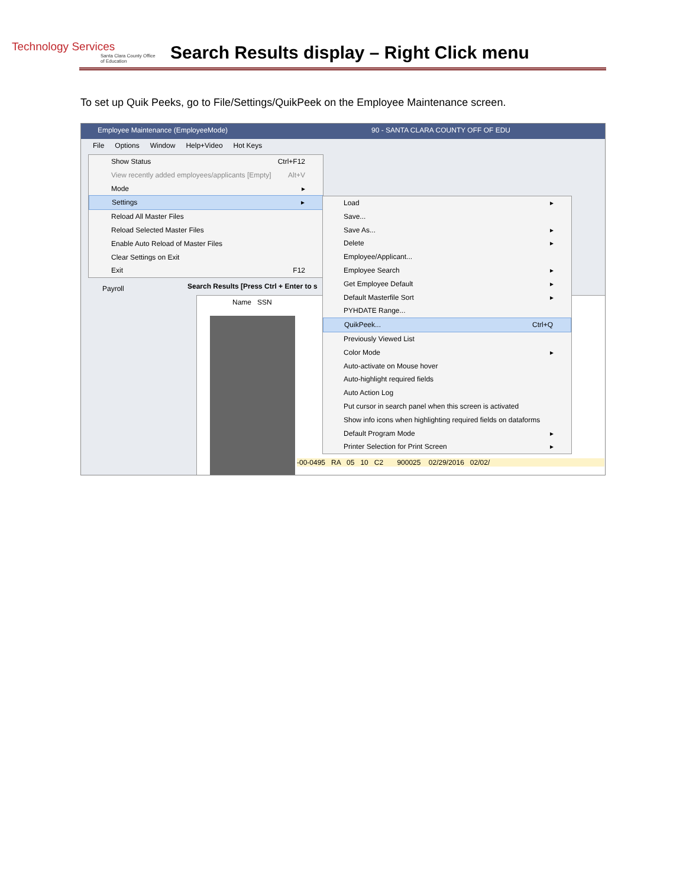Technology Services
Santa Clara County Office of Education
Search Results display – Right Click menu
To set up Quik Peeks, go to File/Settings/QuikPeek on the Employee Maintenance screen.
Employee Maintenance (EmployeeMode) 90 - SANTA CLARA COUNTY OFF OF EDU
File Options Window Help+Video Hot Keys
Name SSN
Search Results [Press Ctrl + Enter to s
Payroll
Show Status Ctrl+F12
View recently added employees/applicants [Empty] Alt+V
Mode ▸
Settings ▸
Reload All Master Files
Reload Selected Master Files
Enable Auto Reload of Master Files
Clear Settings on Exit
Exit F12
Load ▸
Save...
Save As... ▸
Delete ▸
Employee/Applicant...
Employee Search ▸
Get Employee Default ▸
Default Masterfile Sort ▸
PYHDATE Range...
QuikPeek... Ctrl+Q
Previously Viewed List
Color Mode ▸
Auto-activate on Mouse hover
Auto-highlight required fields
Auto Action Log
Put cursor in search panel when this screen is activated
Show info icons when highlighting required fields on dataforms
Default Program Mode ▸
Printer Selection for Print Screen ▸
-00-0495 RA 05 10 C2 900025 02/29/2016 02/02/